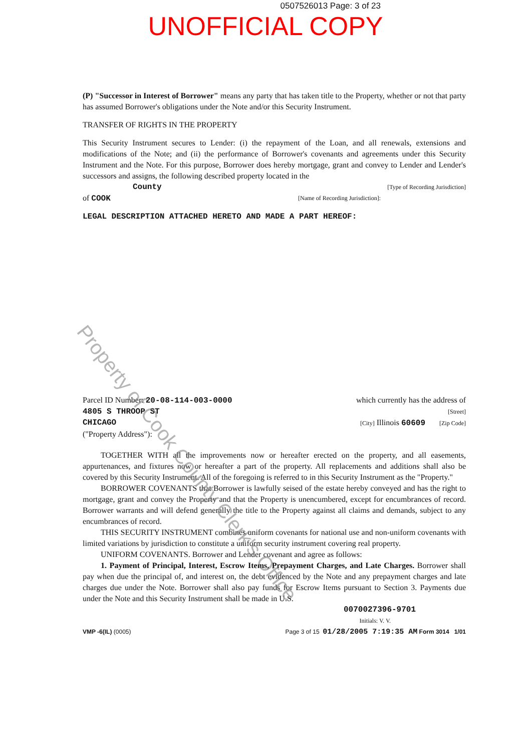0507526013 Page: 3 of 23
UNOFFICIAL COPY
(P) "Successor in Interest of Borrower" means any party that has taken title to the Property, whether or not that party has assumed Borrower's obligations under the Note and/or this Security Instrument.
TRANSFER OF RIGHTS IN THE PROPERTY
This Security Instrument secures to Lender: (i) the repayment of the Loan, and all renewals, extensions and modifications of the Note; and (ii) the performance of Borrower's covenants and agreements under this Security Instrument and the Note. For this purpose, Borrower does hereby mortgage, grant and convey to Lender and Lender's successors and assigns, the following described property located in the
County [Type of Recording Jurisdiction]
of COOK [Name of Recording Jurisdiction]:
LEGAL DESCRIPTION ATTACHED HERETO AND MADE A PART HEREOF:
Parcel ID Number: 20-08-114-003-0000 which currently has the address of
4805 S THROOP ST [Street]
CHICAGO [City] Illinois 60609 [Zip Code]
("Property Address"):
TOGETHER WITH all the improvements now or hereafter erected on the property, and all easements, appurtenances, and fixtures now or hereafter a part of the property. All replacements and additions shall also be covered by this Security Instrument. All of the foregoing is referred to in this Security Instrument as the "Property."
BORROWER COVENANTS that Borrower is lawfully seised of the estate hereby conveyed and has the right to mortgage, grant and convey the Property and that the Property is unencumbered, except for encumbrances of record. Borrower warrants and will defend generally the title to the Property against all claims and demands, subject to any encumbrances of record.
THIS SECURITY INSTRUMENT combines uniform covenants for national use and non-uniform covenants with limited variations by jurisdiction to constitute a uniform security instrument covering real property.
UNIFORM COVENANTS. Borrower and Lender covenant and agree as follows:
1. Payment of Principal, Interest, Escrow Items, Prepayment Charges, and Late Charges. Borrower shall pay when due the principal of, and interest on, the debt evidenced by the Note and any prepayment charges and late charges due under the Note. Borrower shall also pay funds for Escrow Items pursuant to Section 3. Payments due under the Note and this Security Instrument shall be made in U.S.
0070027396-9701
Initials: V. V.
VMP -6(IL) (0005) Page 3 of 15 01/28/2005 7:19:35 AM Form 3014 1/01
Property of Cook County Clerk's Office